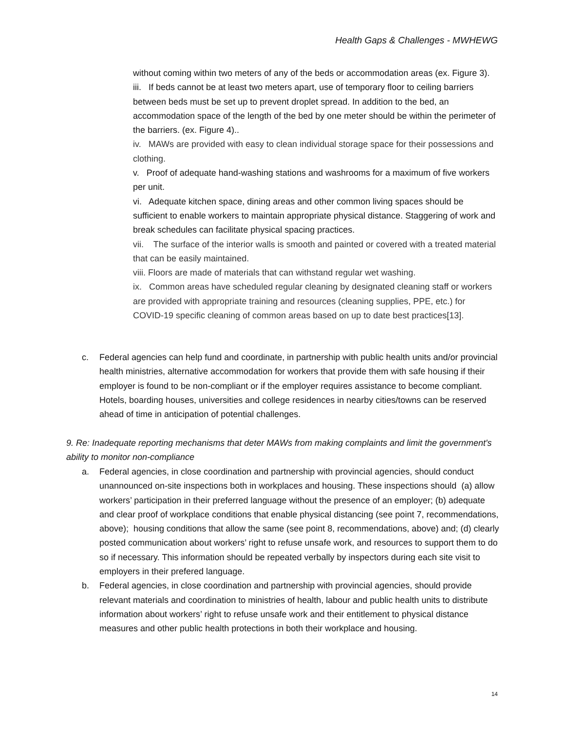Health Gaps & Challenges - MWHEWG
without coming within two meters of any of the beds or accommodation areas (ex. Figure 3).
iii. If beds cannot be at least two meters apart, use of temporary floor to ceiling barriers between beds must be set up to prevent droplet spread. In addition to the bed, an accommodation space of the length of the bed by one meter should be within the perimeter of the barriers. (ex. Figure 4)..
iv. MAWs are provided with easy to clean individual storage space for their possessions and clothing.
v. Proof of adequate hand-washing stations and washrooms for a maximum of five workers per unit.
vi. Adequate kitchen space, dining areas and other common living spaces should be sufficient to enable workers to maintain appropriate physical distance. Staggering of work and break schedules can facilitate physical spacing practices.
vii. The surface of the interior walls is smooth and painted or covered with a treated material that can be easily maintained.
viii. Floors are made of materials that can withstand regular wet washing.
ix. Common areas have scheduled regular cleaning by designated cleaning staff or workers are provided with appropriate training and resources (cleaning supplies, PPE, etc.) for COVID-19 specific cleaning of common areas based on up to date best practices[13].
c. Federal agencies can help fund and coordinate, in partnership with public health units and/or provincial health ministries, alternative accommodation for workers that provide them with safe housing if their employer is found to be non-compliant or if the employer requires assistance to become compliant. Hotels, boarding houses, universities and college residences in nearby cities/towns can be reserved ahead of time in anticipation of potential challenges.
9. Re: Inadequate reporting mechanisms that deter MAWs from making complaints and limit the government's ability to monitor non-compliance
a. Federal agencies, in close coordination and partnership with provincial agencies, should conduct unannounced on-site inspections both in workplaces and housing. These inspections should (a) allow workers’ participation in their preferred language without the presence of an employer; (b) adequate and clear proof of workplace conditions that enable physical distancing (see point 7, recommendations, above); housing conditions that allow the same (see point 8, recommendations, above) and; (d) clearly posted communication about workers’ right to refuse unsafe work, and resources to support them to do so if necessary. This information should be repeated verbally by inspectors during each site visit to employers in their prefered language.
b. Federal agencies, in close coordination and partnership with provincial agencies, should provide relevant materials and coordination to ministries of health, labour and public health units to distribute information about workers’ right to refuse unsafe work and their entitlement to physical distance measures and other public health protections in both their workplace and housing.
14